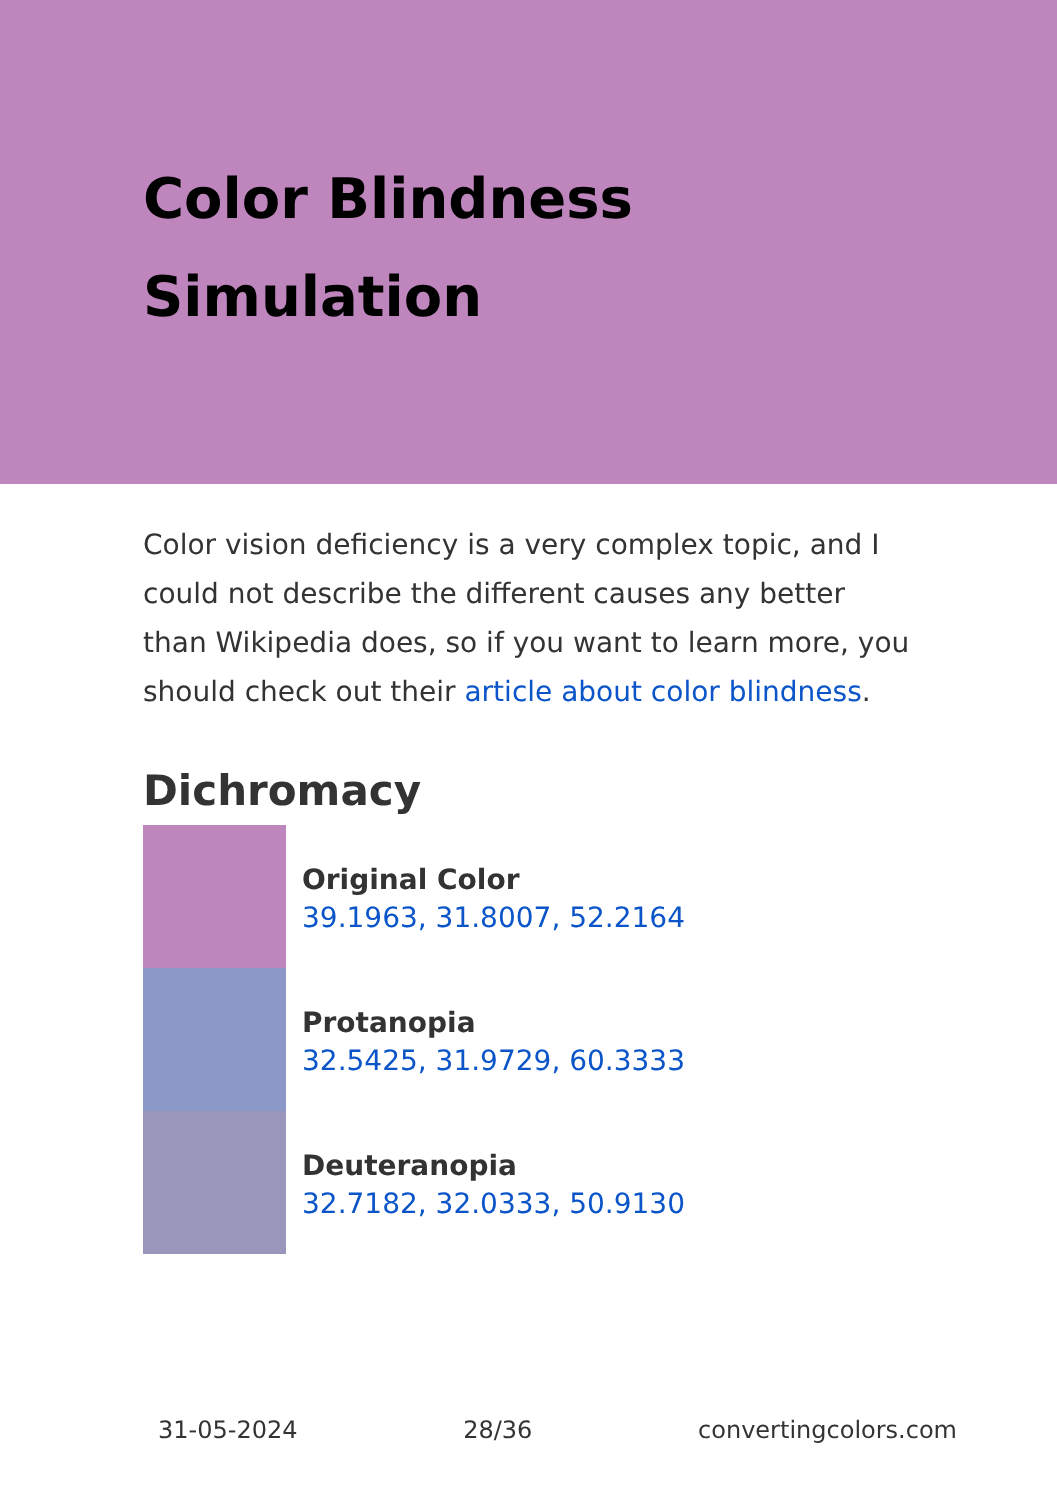Color Blindness
Simulation
Color vision deficiency is a very complex topic, and I could not describe the different causes any better than Wikipedia does, so if you want to learn more, you should check out their article about color blindness.
Dichromacy
Original Color
39.1963, 31.8007, 52.2164
Protanopia
32.5425, 31.9729, 60.3333
Deuteranopia
32.7182, 32.0333, 50.9130
31-05-2024 28/36 convertingcolors.com